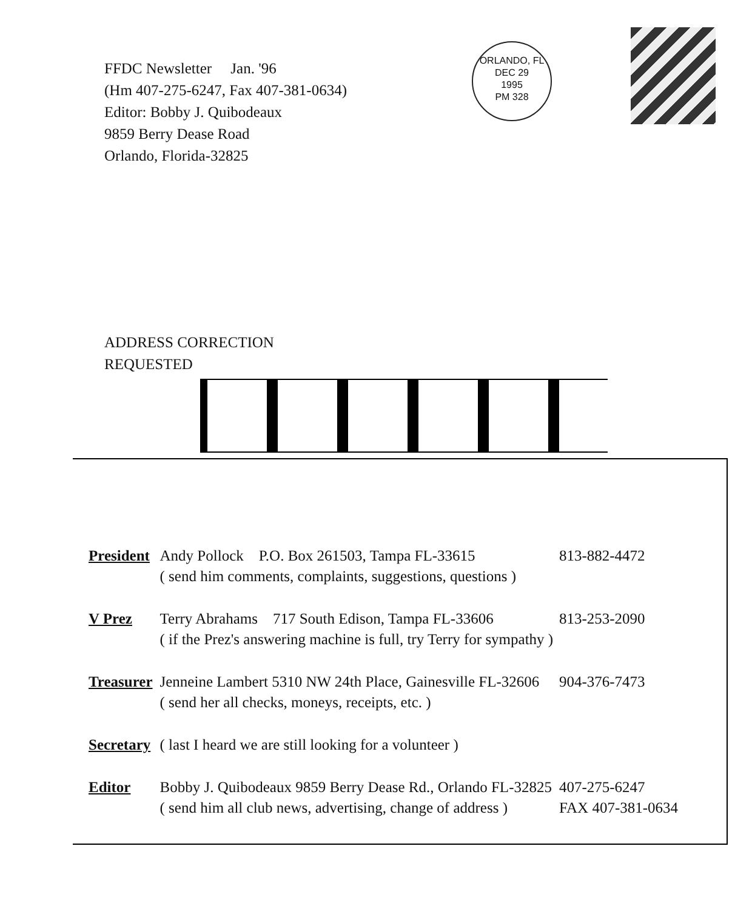FFDC Newsletter Jan. '96
(Hm 407-275-6247, Fax 407-381-0634)
Editor: Bobby J. Quibodeaux
9859 Berry Dease Road
Orlando, Florida-32825
ORLANDO, FL
DEC 29
1995
PM 328
ADDRESS CORRECTION
REQUESTED
| President | Andy Pollock P.O. Box 261503, Tampa FL-33615 | 813-882-4472 |
| | ( send him comments, complaints, suggestions, questions ) | |
| V Prez | Terry Abrahams 717 South Edison, Tampa FL-33606 | 813-253-2090 |
| | ( if the Prez's answering machine is full, try Terry for sympathy ) | |
| Treasurer | Jenneine Lambert 5310 NW 24th Place, Gainesville FL-32606 | 904-376-7473 |
| | ( send her all checks, moneys, receipts, etc. ) | |
| Secretary | ( last I heard we are still looking for a volunteer ) | |
| Editor | Bobby J. Quibodeaux 9859 Berry Dease Rd., Orlando FL-32825 | 407-275-6247 |
| | ( send him all club news, advertising, change of address ) | FAX 407-381-0634 |